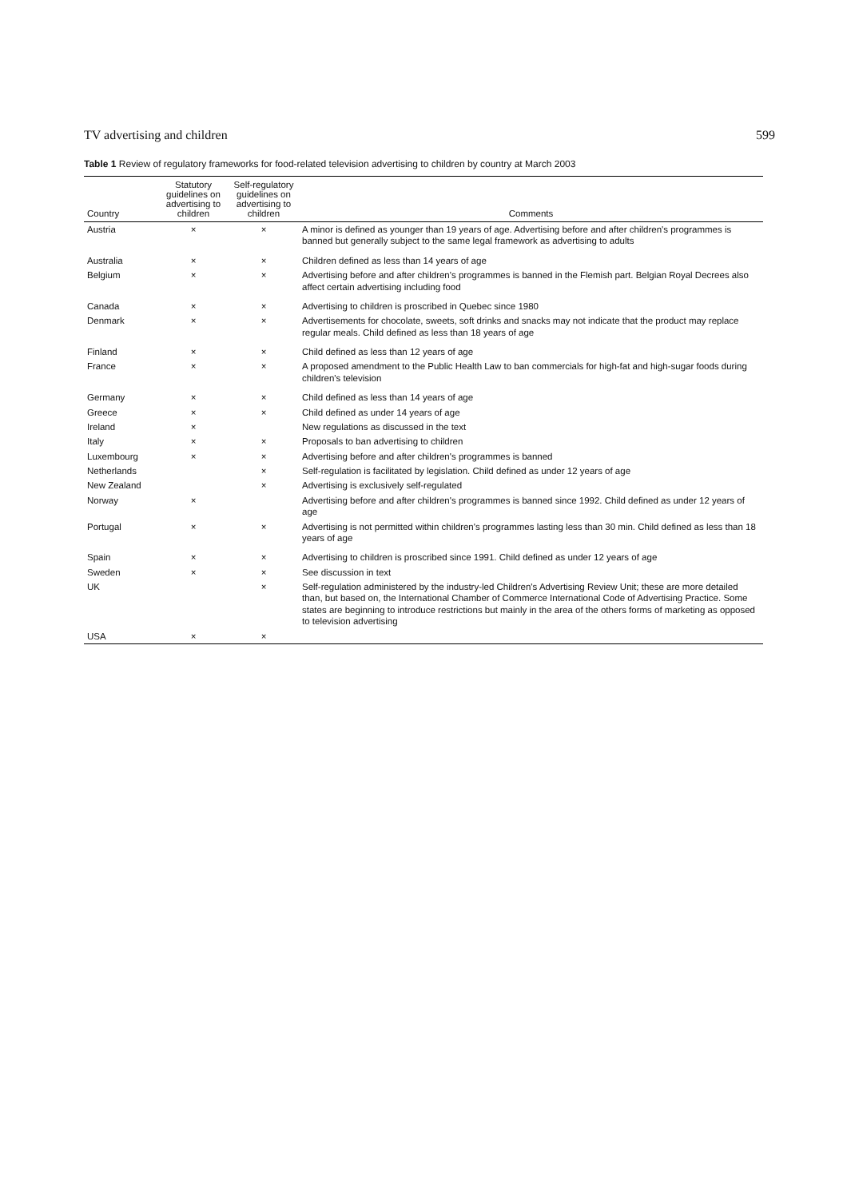TV advertising and children 599
Table 1 Review of regulatory frameworks for food-related television advertising to children by country at March 2003
| Country | Statutory guidelines on advertising to children | Self-regulatory guidelines on advertising to children | Comments |
| --- | --- | --- | --- |
| Austria | × | × | A minor is defined as younger than 19 years of age. Advertising before and after children's programmes is banned but generally subject to the same legal framework as advertising to adults |
| Australia | × | × | Children defined as less than 14 years of age |
| Belgium | × | × | Advertising before and after children's programmes is banned in the Flemish part. Belgian Royal Decrees also affect certain advertising including food |
| Canada | × | × | Advertising to children is proscribed in Quebec since 1980 |
| Denmark | × | × | Advertisements for chocolate, sweets, soft drinks and snacks may not indicate that the product may replace regular meals. Child defined as less than 18 years of age |
| Finland | × | × | Child defined as less than 12 years of age |
| France | × | × | A proposed amendment to the Public Health Law to ban commercials for high-fat and high-sugar foods during children's television |
| Germany | × | × | Child defined as less than 14 years of age |
| Greece | × | × | Child defined as under 14 years of age |
| Ireland | × | | New regulations as discussed in the text |
| Italy | × | × | Proposals to ban advertising to children |
| Luxembourg | × | × | Advertising before and after children's programmes is banned |
| Netherlands | | × | Self-regulation is facilitated by legislation. Child defined as under 12 years of age |
| New Zealand | | × | Advertising is exclusively self-regulated |
| Norway | × | | Advertising before and after children's programmes is banned since 1992. Child defined as under 12 years of age |
| Portugal | × | × | Advertising is not permitted within children's programmes lasting less than 30 min. Child defined as less than 18 years of age |
| Spain | × | × | Advertising to children is proscribed since 1991. Child defined as under 12 years of age |
| Sweden | × | × | See discussion in text |
| UK | | × | Self-regulation administered by the industry-led Children's Advertising Review Unit; these are more detailed than, but based on, the International Chamber of Commerce International Code of Advertising Practice. Some states are beginning to introduce restrictions but mainly in the area of the others forms of marketing as opposed to television advertising |
| USA | × | × | |